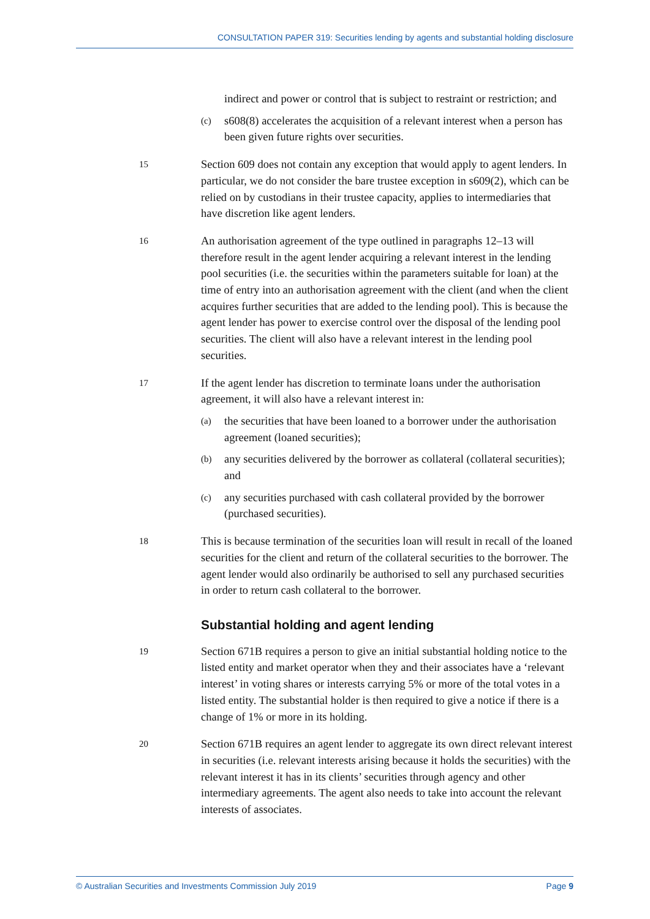CONSULTATION PAPER 319: Securities lending by agents and substantial holding disclosure
indirect and power or control that is subject to restraint or restriction; and
(c) s608(8) accelerates the acquisition of a relevant interest when a person has been given future rights over securities.
15 Section 609 does not contain any exception that would apply to agent lenders. In particular, we do not consider the bare trustee exception in s609(2), which can be relied on by custodians in their trustee capacity, applies to intermediaries that have discretion like agent lenders.
16 An authorisation agreement of the type outlined in paragraphs 12–13 will therefore result in the agent lender acquiring a relevant interest in the lending pool securities (i.e. the securities within the parameters suitable for loan) at the time of entry into an authorisation agreement with the client (and when the client acquires further securities that are added to the lending pool). This is because the agent lender has power to exercise control over the disposal of the lending pool securities. The client will also have a relevant interest in the lending pool securities.
17 If the agent lender has discretion to terminate loans under the authorisation agreement, it will also have a relevant interest in:
(a) the securities that have been loaned to a borrower under the authorisation agreement (loaned securities);
(b) any securities delivered by the borrower as collateral (collateral securities); and
(c) any securities purchased with cash collateral provided by the borrower (purchased securities).
18 This is because termination of the securities loan will result in recall of the loaned securities for the client and return of the collateral securities to the borrower. The agent lender would also ordinarily be authorised to sell any purchased securities in order to return cash collateral to the borrower.
Substantial holding and agent lending
19 Section 671B requires a person to give an initial substantial holding notice to the listed entity and market operator when they and their associates have a ‘relevant interest’ in voting shares or interests carrying 5% or more of the total votes in a listed entity. The substantial holder is then required to give a notice if there is a change of 1% or more in its holding.
20 Section 671B requires an agent lender to aggregate its own direct relevant interest in securities (i.e. relevant interests arising because it holds the securities) with the relevant interest it has in its clients’ securities through agency and other intermediary agreements. The agent also needs to take into account the relevant interests of associates.
© Australian Securities and Investments Commission July 2019 Page 9